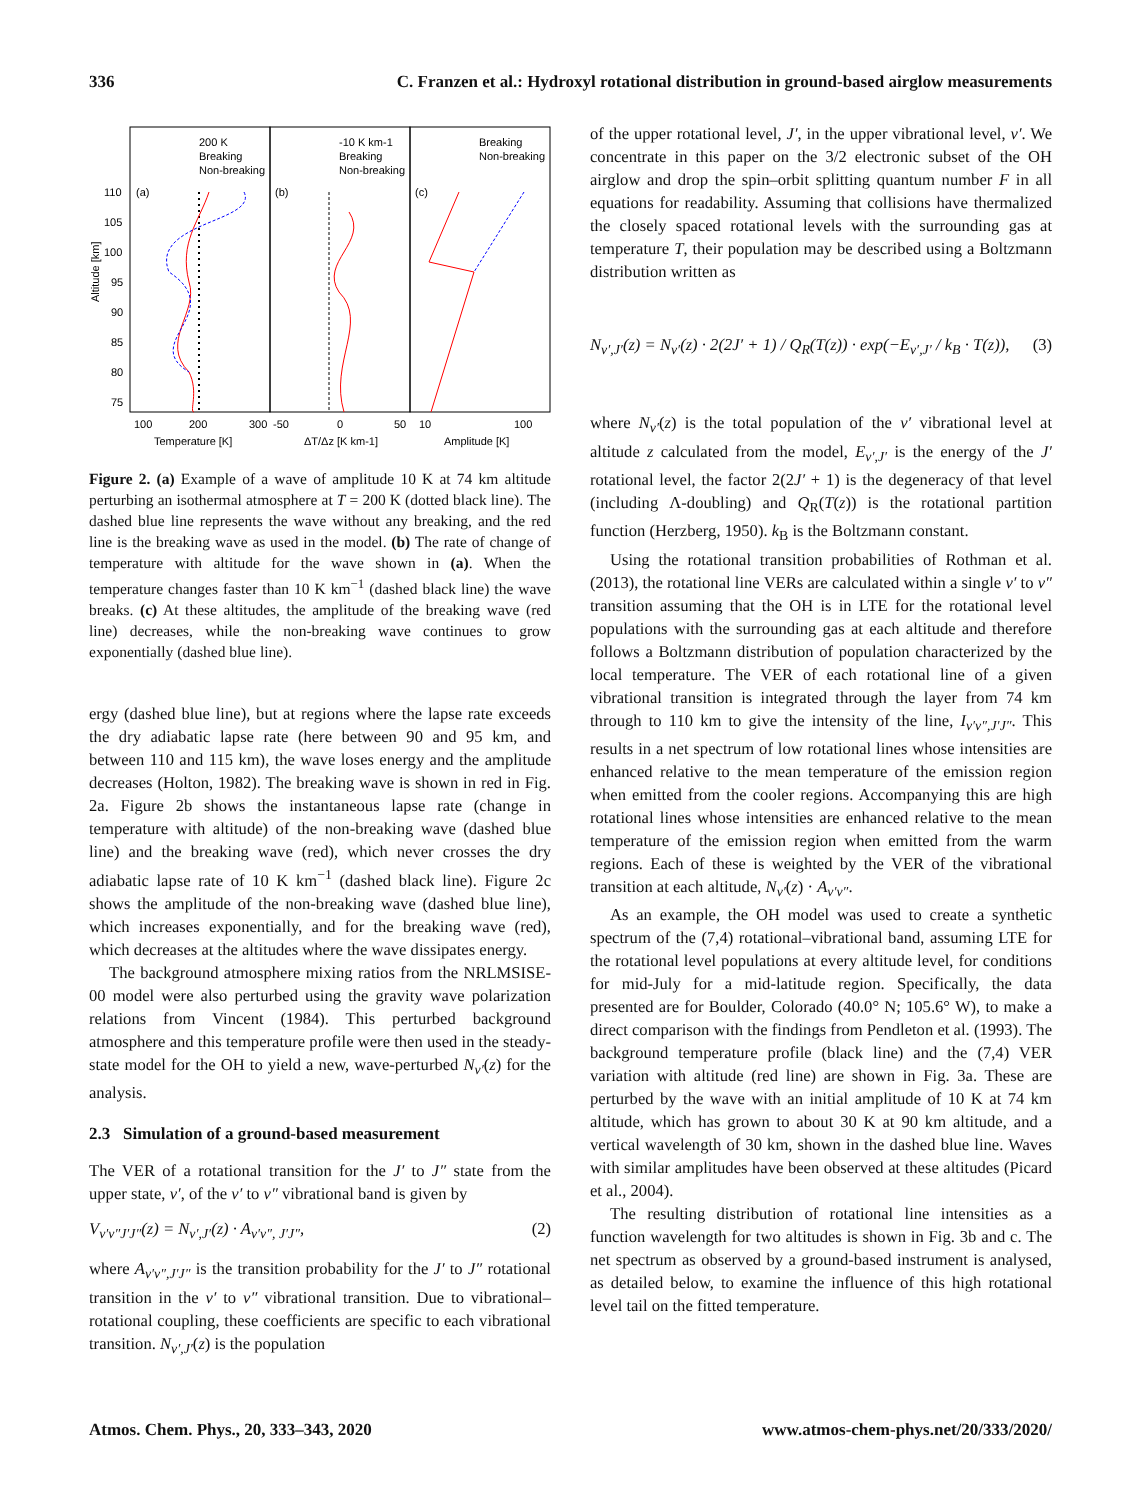336 C. Franzen et al.: Hydroxyl rotational distribution in ground-based airglow measurements
110
105
100
95
90
85
80
75
(a)
(b)
(c)
200 K
Breaking
Non-breaking
-10 K km-1
Breaking
Non-breaking
Breaking
Non-breaking
100
200
300
-50
0
50
10
100
Temperature [K]
ΔT/Δz [K km-1]
Amplitude [K]
Altitude [km]
Figure 2. (a) Example of a wave of amplitude 10 K at 74 km altitude perturbing an isothermal atmosphere at T = 200 K (dotted black line). The dashed blue line represents the wave without any breaking, and the red line is the breaking wave as used in the model. (b) The rate of change of temperature with altitude for the wave shown in (a). When the temperature changes faster than 10 K km<sup>−1</sup> (dashed black line) the wave breaks. (c) At these altitudes, the amplitude of the breaking wave (red line) decreases, while the non-breaking wave continues to grow exponentially (dashed blue line).
ergy (dashed blue line), but at regions where the lapse rate exceeds the dry adiabatic lapse rate (here between 90 and 95 km, and between 110 and 115 km), the wave loses energy and the amplitude decreases (Holton, 1982). The breaking wave is shown in red in Fig. 2a. Figure 2b shows the instantaneous lapse rate (change in temperature with altitude) of the non-breaking wave (dashed blue line) and the breaking wave (red), which never crosses the dry adiabatic lapse rate of 10 K km<sup>−1</sup> (dashed black line). Figure 2c shows the amplitude of the non-breaking wave (dashed blue line), which increases exponentially, and for the breaking wave (red), which decreases at the altitudes where the wave dissipates energy.
The background atmosphere mixing ratios from the NRLMSISE-00 model were also perturbed using the gravity wave polarization relations from Vincent (1984). This perturbed background atmosphere and this temperature profile were then used in the steady-state model for the OH to yield a new, wave-perturbed N<sub>v′</sub>(z) for the analysis.
2.3 Simulation of a ground-based measurement
The VER of a rotational transition for the J′ to J″ state from the upper state, v′, of the v′ to v″ vibrational band is given by
V<sub>v′v″J′J″</sub>(z) = N<sub>v′,J′</sub>(z) · A<sub>v′v″, J′J″</sub>, (2)
where A<sub>v′v″,J′J″</sub> is the transition probability for the J′ to J″ rotational transition in the v′ to v″ vibrational transition. Due to vibrational–rotational coupling, these coefficients are specific to each vibrational transition. N<sub>v′,J′</sub>(z) is the population
of the upper rotational level, J′, in the upper vibrational level, v′. We concentrate in this paper on the 3/2 electronic subset of the OH airglow and drop the spin–orbit splitting quantum number F in all equations for readability. Assuming that collisions have thermalized the closely spaced rotational levels with the surrounding gas at temperature T, their population may be described using a Boltzmann distribution written as
N<sub>v′,J′</sub>(z) = N<sub>v′</sub>(z) · 2(2J′ + 1) / Q<sub>R</sub>(T(z)) · exp(−E<sub>v′,J′</sub> / k<sub>B</sub> · T(z)), (3)
where N<sub>v′</sub>(z) is the total population of the v′ vibrational level at altitude z calculated from the model, E<sub>v′,J′</sub> is the energy of the J′ rotational level, the factor 2(2J′ + 1) is the degeneracy of that level (including Λ-doubling) and Q<sub>R</sub>(T(z)) is the rotational partition function (Herzberg, 1950). k<sub>B</sub> is the Boltzmann constant.
Using the rotational transition probabilities of Rothman et al. (2013), the rotational line VERs are calculated within a single v′ to v″ transition assuming that the OH is in LTE for the rotational level populations with the surrounding gas at each altitude and therefore follows a Boltzmann distribution of population characterized by the local temperature. The VER of each rotational line of a given vibrational transition is integrated through the layer from 74 km through to 110 km to give the intensity of the line, I<sub>v′v″,J′J″</sub>. This results in a net spectrum of low rotational lines whose intensities are enhanced relative to the mean temperature of the emission region when emitted from the cooler regions. Accompanying this are high rotational lines whose intensities are enhanced relative to the mean temperature of the emission region when emitted from the warm regions. Each of these is weighted by the VER of the vibrational transition at each altitude, N<sub>v′</sub>(z) · A<sub>v′v″</sub>.
As an example, the OH model was used to create a synthetic spectrum of the (7,4) rotational–vibrational band, assuming LTE for the rotational level populations at every altitude level, for conditions for mid-July for a mid-latitude region. Specifically, the data presented are for Boulder, Colorado (40.0° N; 105.6° W), to make a direct comparison with the findings from Pendleton et al. (1993). The background temperature profile (black line) and the (7,4) VER variation with altitude (red line) are shown in Fig. 3a. These are perturbed by the wave with an initial amplitude of 10 K at 74 km altitude, which has grown to about 30 K at 90 km altitude, and a vertical wavelength of 30 km, shown in the dashed blue line. Waves with similar amplitudes have been observed at these altitudes (Picard et al., 2004).
The resulting distribution of rotational line intensities as a function wavelength for two altitudes is shown in Fig. 3b and c. The net spectrum as observed by a ground-based instrument is analysed, as detailed below, to examine the influence of this high rotational level tail on the fitted temperature.
Atmos. Chem. Phys., 20, 333–343, 2020 www.atmos-chem-phys.net/20/333/2020/